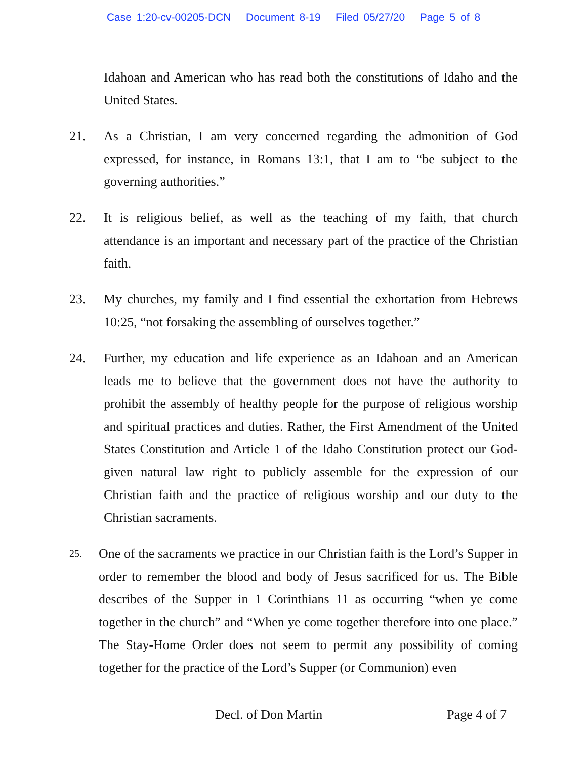Case 1:20-cv-00205-DCN Document 8-19 Filed 05/27/20 Page 5 of 8
Idahoan and American who has read both the constitutions of Idaho and the United States.
21. As a Christian, I am very concerned regarding the admonition of God expressed, for instance, in Romans 13:1, that I am to “be subject to the governing authorities.”
22. It is religious belief, as well as the teaching of my faith, that church attendance is an important and necessary part of the practice of the Christian faith.
23. My churches, my family and I find essential the exhortation from Hebrews 10:25, “not forsaking the assembling of ourselves together.”
24. Further, my education and life experience as an Idahoan and an American leads me to believe that the government does not have the authority to prohibit the assembly of healthy people for the purpose of religious worship and spiritual practices and duties. Rather, the First Amendment of the United States Constitution and Article 1 of the Idaho Constitution protect our God-given natural law right to publicly assemble for the expression of our Christian faith and the practice of religious worship and our duty to the Christian sacraments.
25.
One of the sacraments we practice in our Christian faith is the Lord’s Supper in order to remember the blood and body of Jesus sacrificed for us. The Bible describes of the Supper in 1 Corinthians 11 as occurring “when ye come together in the church” and “When ye come together therefore into one place.” The Stay-Home Order does not seem to permit any possibility of coming together for the practice of the Lord’s Supper (or Communion) even
Decl. of Don Martin Page 4 of 7